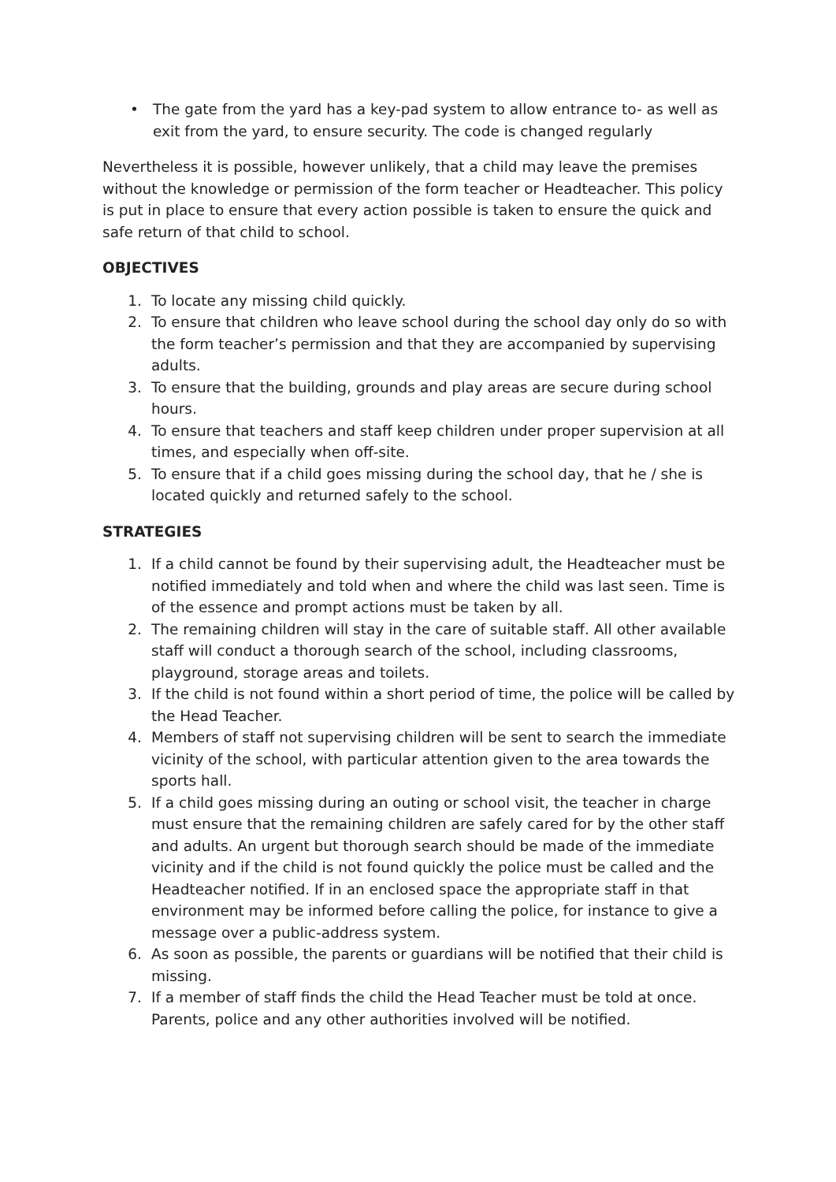• The gate from the yard has a key-pad system to allow entrance to- as well as exit from the yard, to ensure security. The code is changed regularly
Nevertheless it is possible, however unlikely, that a child may leave the premises without the knowledge or permission of the form teacher or Headteacher. This policy is put in place to ensure that every action possible is taken to ensure the quick and safe return of that child to school.
OBJECTIVES
1. To locate any missing child quickly.
2. To ensure that children who leave school during the school day only do so with the form teacher’s permission and that they are accompanied by supervising adults.
3. To ensure that the building, grounds and play areas are secure during school hours.
4. To ensure that teachers and staff keep children under proper supervision at all times, and especially when off-site.
5. To ensure that if a child goes missing during the school day, that he / she is located quickly and returned safely to the school.
STRATEGIES
1. If a child cannot be found by their supervising adult, the Headteacher must be notified immediately and told when and where the child was last seen. Time is of the essence and prompt actions must be taken by all.
2. The remaining children will stay in the care of suitable staff. All other available staff will conduct a thorough search of the school, including classrooms, playground, storage areas and toilets.
3. If the child is not found within a short period of time, the police will be called by the Head Teacher.
4. Members of staff not supervising children will be sent to search the immediate vicinity of the school, with particular attention given to the area towards the sports hall.
5. If a child goes missing during an outing or school visit, the teacher in charge must ensure that the remaining children are safely cared for by the other staff and adults. An urgent but thorough search should be made of the immediate vicinity and if the child is not found quickly the police must be called and the Headteacher notified. If in an enclosed space the appropriate staff in that environment may be informed before calling the police, for instance to give a message over a public-address system.
6. As soon as possible, the parents or guardians will be notified that their child is missing.
7. If a member of staff finds the child the Head Teacher must be told at once. Parents, police and any other authorities involved will be notified.